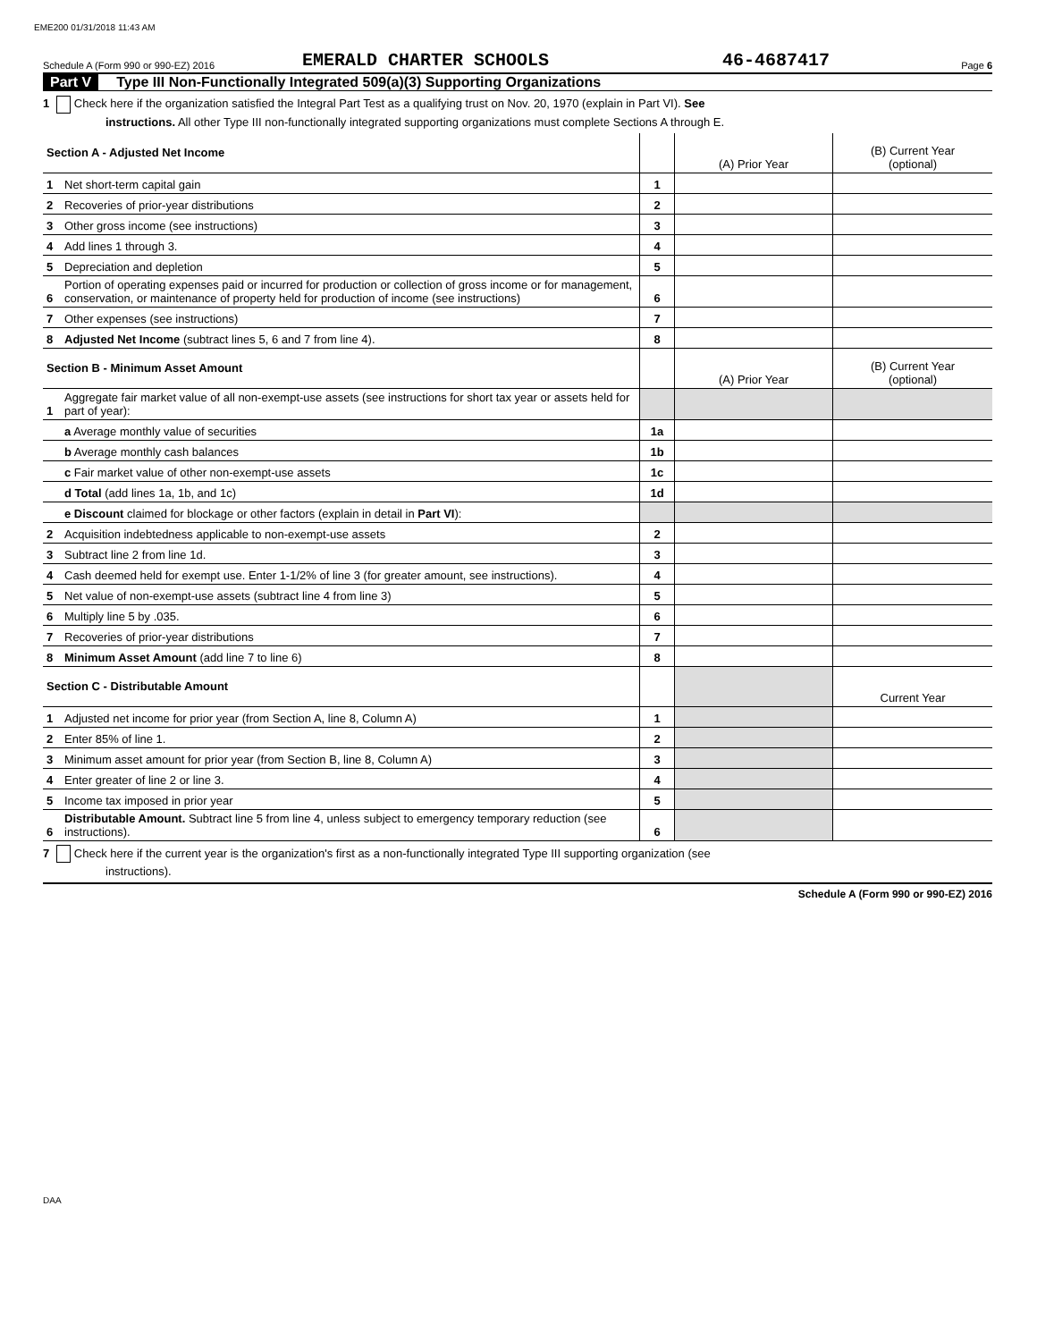EME200 01/31/2018 11:43 AM
Schedule A (Form 990 or 990-EZ) 2016 EMERALD CHARTER SCHOOLS 46-4687417 Page 6
Part V Type III Non-Functionally Integrated 509(a)(3) Supporting Organizations
1 Check here if the organization satisfied the Integral Part Test as a qualifying trust on Nov. 20, 1970 (explain in Part VI). See
instructions. All other Type III non-functionally integrated supporting organizations must complete Sections A through E.
| Section A - Adjusted Net Income | | | (A) Prior Year | (B) Current Year (optional) |
| 1 | Net short-term capital gain | 1 | | |
| 2 | Recoveries of prior-year distributions | 2 | | |
| 3 | Other gross income (see instructions) | 3 | | |
| 4 | Add lines 1 through 3. | 4 | | |
| 5 | Depreciation and depletion | 5 | | |
| 6 | Portion of operating expenses paid or incurred for production or collection of gross income or for management, conservation, or maintenance of property held for production of income (see instructions) | 6 | | |
| 7 | Other expenses (see instructions) | 7 | | |
| 8 | Adjusted Net Income (subtract lines 5, 6 and 7 from line 4). | 8 | | |
| Section B - Minimum Asset Amount | | | (A) Prior Year | (B) Current Year (optional) |
| 1 | Aggregate fair market value of all non-exempt-use assets (see instructions for short tax year or assets held for part of year): | | | |
| | a Average monthly value of securities | 1a | | |
| | b Average monthly cash balances | 1b | | |
| | c Fair market value of other non-exempt-use assets | 1c | | |
| | d Total (add lines 1a, 1b, and 1c) | 1d | | |
| | e Discount claimed for blockage or other factors (explain in detail in Part VI ): | | | |
| 2 | Acquisition indebtedness applicable to non-exempt-use assets | 2 | | |
| 3 | Subtract line 2 from line 1d. | 3 | | |
| 4 | Cash deemed held for exempt use. Enter 1-1/2% of line 3 (for greater amount, see instructions). | 4 | | |
| 5 | Net value of non-exempt-use assets (subtract line 4 from line 3) | 5 | | |
| 6 | Multiply line 5 by .035. | 6 | | |
| 7 | Recoveries of prior-year distributions | 7 | | |
| 8 | Minimum Asset Amount (add line 7 to line 6) | 8 | | |
| Section C - Distributable Amount | | | | Current Year |
| 1 | Adjusted net income for prior year (from Section A, line 8, Column A) | 1 | | |
| 2 | Enter 85% of line 1. | 2 | | |
| 3 | Minimum asset amount for prior year (from Section B, line 8, Column A) | 3 | | |
| 4 | Enter greater of line 2 or line 3. | 4 | | |
| 5 | Income tax imposed in prior year | 5 | | |
| 6 | Distributable Amount. Subtract line 5 from line 4, unless subject to emergency temporary reduction (see instructions). | 6 | | |
7 Check here if the current year is the organization's first as a non-functionally integrated Type III supporting organization (see
instructions).
Schedule A (Form 990 or 990-EZ) 2016
DAA